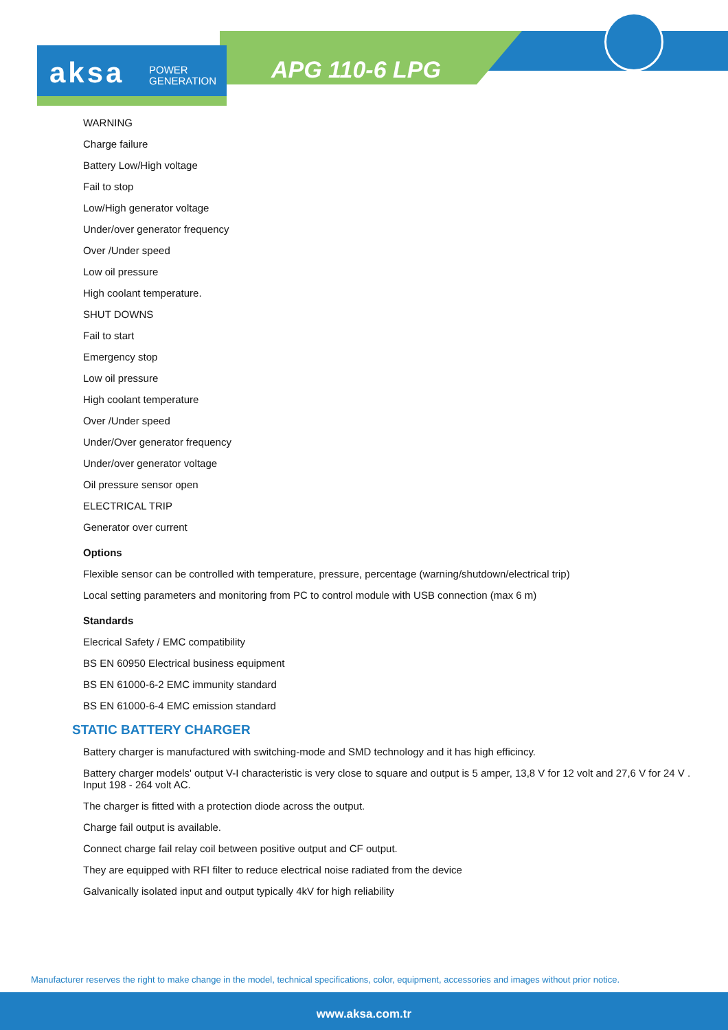aksa POWER
GENERATION
APG 110-6 LPG
WARNING
Charge failure
Battery Low/High voltage
Fail to stop
Low/High generator voltage
Under/over generator frequency
Over /Under speed
Low oil pressure
High coolant temperature.
SHUT DOWNS
Fail to start
Emergency stop
Low oil pressure
High coolant temperature
Over /Under speed
Under/Over generator frequency
Under/over generator voltage
Oil pressure sensor open
ELECTRICAL TRIP
Generator over current
Options
Flexible sensor can be controlled with temperature, pressure, percentage (warning/shutdown/electrical trip)
Local setting parameters and monitoring from PC to control module with USB connection (max 6 m)
Standards
Elecrical Safety / EMC compatibility
BS EN 60950 Electrical business equipment
BS EN 61000-6-2 EMC immunity standard
BS EN 61000-6-4 EMC emission standard
STATIC BATTERY CHARGER
Battery charger is manufactured with switching-mode and SMD technology and it has high efficincy.
Battery charger models' output V-I characteristic is very close to square and output is 5 amper, 13,8 V for 12 volt and 27,6 V for 24 V . Input 198 - 264 volt AC.
The charger is fitted with a protection diode across the output.
Charge fail output is available.
Connect charge fail relay coil between positive output and CF output.
They are equipped with RFI filter to reduce electrical noise radiated from the device
Galvanically isolated input and output typically 4kV for high reliability
Manufacturer reserves the right to make change in the model, technical specifications, color, equipment, accessories and images without prior notice.
www.aksa.com.tr